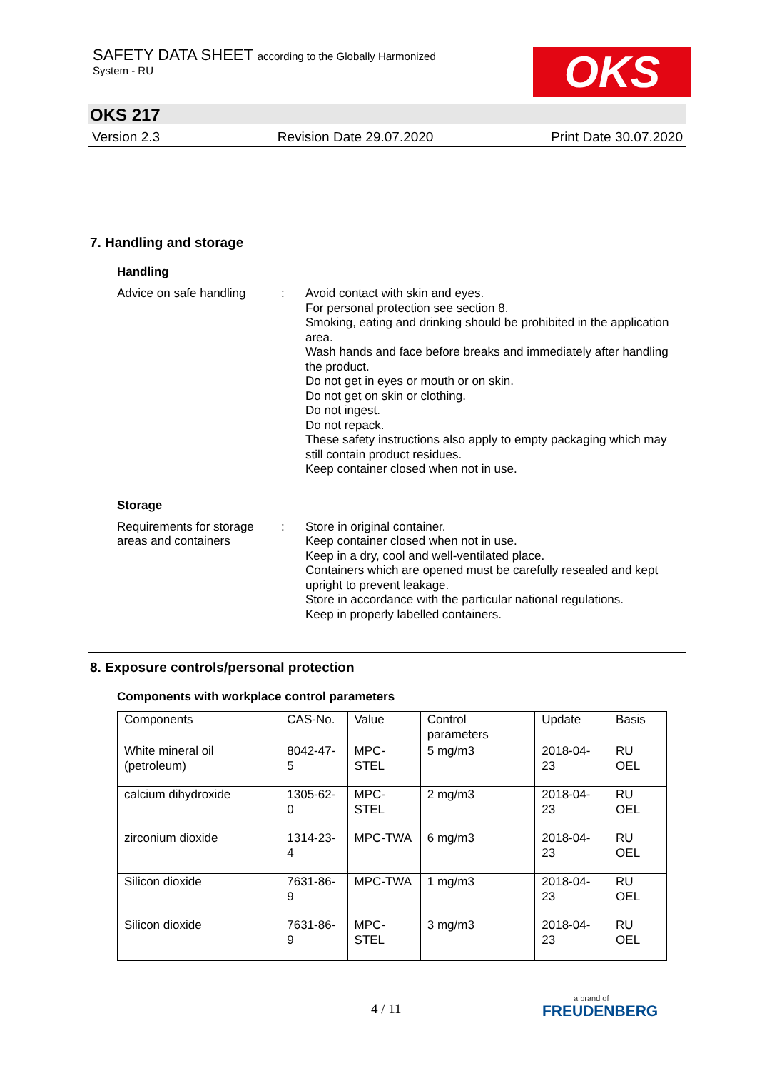SAFETY DATA SHEET according to the Globally Harmonized
System - RU OKS
OKS 217
Version 2.3 Revision Date 29.07.2020 Print Date 30.07.2020
7. Handling and storage
Handling
Advice on safe handling
: Avoid contact with skin and eyes.
For personal protection see section 8.
Smoking, eating and drinking should be prohibited in the application area.
Wash hands and face before breaks and immediately after handling the product.
Do not get in eyes or mouth or on skin.
Do not get on skin or clothing.
Do not ingest.
Do not repack.
These safety instructions also apply to empty packaging which may still contain product residues.
Keep container closed when not in use.
Storage
Requirements for storage areas and containers
: Store in original container.
Keep container closed when not in use.
Keep in a dry, cool and well-ventilated place.
Containers which are opened must be carefully resealed and kept upright to prevent leakage.
Store in accordance with the particular national regulations.
Keep in properly labelled containers.
8. Exposure controls/personal protection
Components with workplace control parameters
| Components | CAS-No. | Value | Control parameters | Update | Basis |
| --- | --- | --- | --- | --- | --- |
| White mineral oil (petroleum) | 8042-47-5 | MPC-STEL | 5 mg/m3 | 2018-04-23 | RU OEL |
| calcium dihydroxide | 1305-62-0 | MPC-STEL | 2 mg/m3 | 2018-04-23 | RU OEL |
| zirconium dioxide | 1314-23-4 | MPC-TWA | 6 mg/m3 | 2018-04-23 | RU OEL |
| Silicon dioxide | 7631-86-9 | MPC-TWA | 1 mg/m3 | 2018-04-23 | RU OEL |
| Silicon dioxide | 7631-86-9 | MPC-STEL | 3 mg/m3 | 2018-04-23 | RU OEL |
4 / 11 a brand of
FREUDENBERG